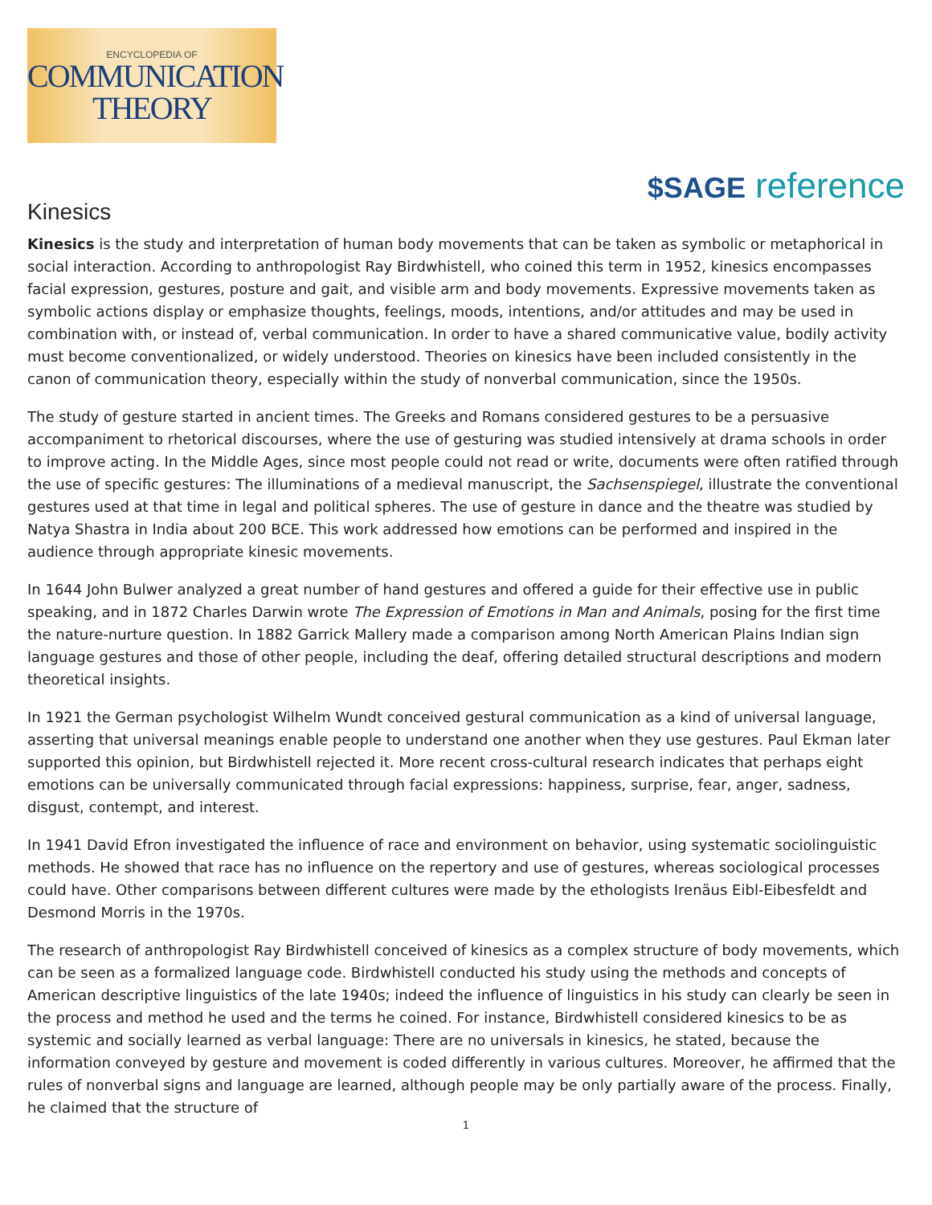ENCYCLOPEDIA OF
COMMUNICATION
THEORY
$SAGE reference
Kinesics
Kinesics is the study and interpretation of human body movements that can be taken as symbolic or metaphorical in social interaction. According to anthropologist Ray Birdwhistell, who coined this term in 1952, kinesics encompasses facial expression, gestures, posture and gait, and visible arm and body movements. Expressive movements taken as symbolic actions display or emphasize thoughts, feelings, moods, intentions, and/or attitudes and may be used in combination with, or instead of, verbal communication. In order to have a shared communicative value, bodily activity must become conventionalized, or widely understood. Theories on kinesics have been included consistently in the canon of communication theory, especially within the study of nonverbal communication, since the 1950s.
The study of gesture started in ancient times. The Greeks and Romans considered gestures to be a persuasive accompaniment to rhetorical discourses, where the use of gesturing was studied intensively at drama schools in order to improve acting. In the Middle Ages, since most people could not read or write, documents were often ratified through the use of specific gestures: The illuminations of a medieval manuscript, the Sachsenspiegel, illustrate the conventional gestures used at that time in legal and political spheres. The use of gesture in dance and the theatre was studied by Natya Shastra in India about 200 BCE. This work addressed how emotions can be performed and inspired in the audience through appropriate kinesic movements.
In 1644 John Bulwer analyzed a great number of hand gestures and offered a guide for their effective use in public speaking, and in 1872 Charles Darwin wrote The Expression of Emotions in Man and Animals, posing for the first time the nature-nurture question. In 1882 Garrick Mallery made a comparison among North American Plains Indian sign language gestures and those of other people, including the deaf, offering detailed structural descriptions and modern theoretical insights.
In 1921 the German psychologist Wilhelm Wundt conceived gestural communication as a kind of universal language, asserting that universal meanings enable people to understand one another when they use gestures. Paul Ekman later supported this opinion, but Birdwhistell rejected it. More recent cross-cultural research indicates that perhaps eight emotions can be universally communicated through facial expressions: happiness, surprise, fear, anger, sadness, disgust, contempt, and interest.
In 1941 David Efron investigated the influence of race and environment on behavior, using systematic sociolinguistic methods. He showed that race has no influence on the repertory and use of gestures, whereas sociological processes could have. Other comparisons between different cultures were made by the ethologists Irenäus Eibl-Eibesfeldt and Desmond Morris in the 1970s.
The research of anthropologist Ray Birdwhistell conceived of kinesics as a complex structure of body movements, which can be seen as a formalized language code. Birdwhistell conducted his study using the methods and concepts of American descriptive linguistics of the late 1940s; indeed the influence of linguistics in his study can clearly be seen in the process and method he used and the terms he coined. For instance, Birdwhistell considered kinesics to be as systemic and socially learned as verbal language: There are no universals in kinesics, he stated, because the information conveyed by gesture and movement is coded differently in various cultures. Moreover, he affirmed that the rules of nonverbal signs and language are learned, although people may be only partially aware of the process. Finally, he claimed that the structure of
1